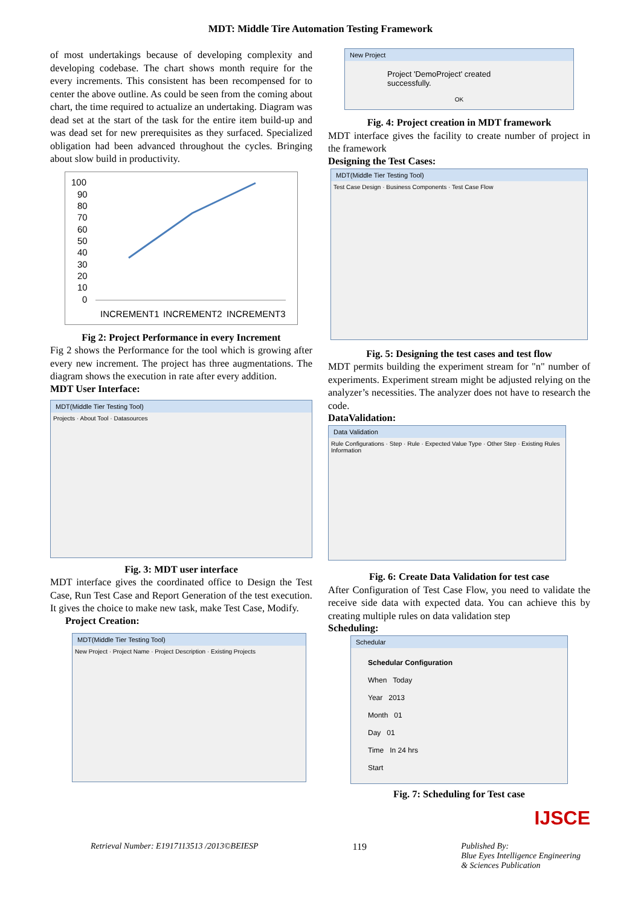MDT: Middle Tire Automation Testing Framework
of most undertakings because of developing complexity and developing codebase. The chart shows month require for the every increments. This consistent has been recompensed for to center the above outline. As could be seen from the coming about chart, the time required to actualize an undertaking. Diagram was dead set at the start of the task for the entire item build-up and was dead set for new prerequisites as they surfaced. Specialized obligation had been advanced throughout the cycles. Bringing about slow build in productivity.
100
90
80
70
60
50
40
30
20
10
0
INCREMENT1
INCREMENT2
INCREMENT3
Fig 2: Project Performance in every Increment
Fig 2 shows the Performance for the tool which is growing after every new increment. The project has three augmentations. The diagram shows the execution in rate after every addition.
MDT User Interface:
MDT(Middle Tier Testing Tool)
Projects · About Tool · Datasources
Fig. 3: MDT user interface
MDT interface gives the coordinated office to Design the Test Case, Run Test Case and Report Generation of the test execution. It gives the choice to make new task, make Test Case, Modify.
Project Creation:
MDT(Middle Tier Testing Tool)
New Project · Project Name · Project Description · Existing Projects
New Project
Project 'DemoProject' created successfully.
OK
Fig. 4: Project creation in MDT framework
MDT interface gives the facility to create number of project in the framework
Designing the Test Cases:
MDT(Middle Tier Testing Tool)
Test Case Design · Business Components · Test Case Flow
Fig. 5: Designing the test cases and test flow
MDT permits building the experiment stream for "n" number of experiments. Experiment stream might be adjusted relying on the analyzer’s necessities. The analyzer does not have to research the code.
DataValidation:
Data Validation
Rule Configurations · Step · Rule · Expected Value Type · Other Step · Existing Rules Information
Fig. 6: Create Data Validation for test case
After Configuration of Test Case Flow, you need to validate the receive side data with expected data. You can achieve this by creating multiple rules on data validation step
Scheduling:
Schedular
Schedular Configuration
When Today
Year 2013
Month 01
Day 01
Time In 24 hrs
Start
Fig. 7: Scheduling for Test case
IJSCE
Retrieval Number: E1917113513 /2013©BEIESP 119 Published By:
Blue Eyes Intelligence Engineering
& Sciences Publication